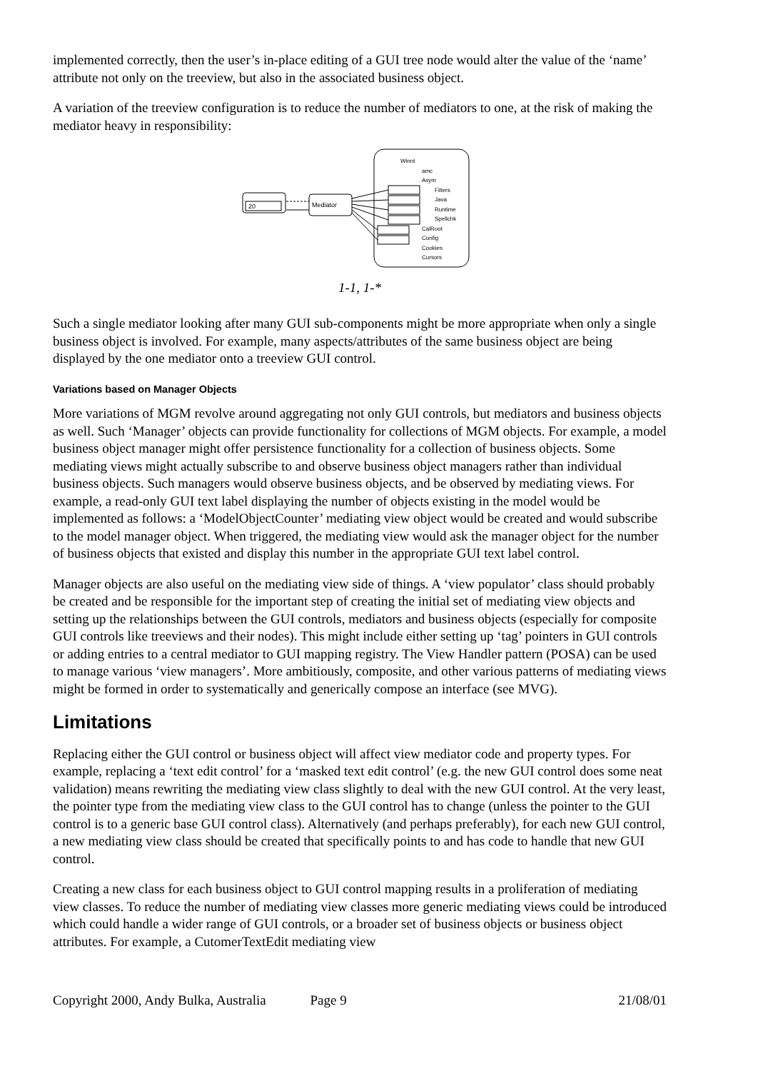implemented correctly, then the user’s in-place editing of a GUI tree node would alter the value of the ‘name’ attribute not only on the treeview, but also in the associated business object.
A variation of the treeview configuration is to reduce the number of mediators to one, at the risk of making the mediator heavy in responsibility:
20
Mediator
Winnt
amc
Asym
Filters
Java
Runtime
Spellchk
CalRoot
Config
Cookies
Cursors
1-1, 1-*
Such a single mediator looking after many GUI sub-components might be more appropriate when only a single business object is involved. For example, many aspects/attributes of the same business object are being displayed by the one mediator onto a treeview GUI control.
Variations based on Manager Objects
More variations of MGM revolve around aggregating not only GUI controls, but mediators and business objects as well. Such ‘Manager’ objects can provide functionality for collections of MGM objects. For example, a model business object manager might offer persistence functionality for a collection of business objects. Some mediating views might actually subscribe to and observe business object managers rather than individual business objects. Such managers would observe business objects, and be observed by mediating views. For example, a read-only GUI text label displaying the number of objects existing in the model would be implemented as follows: a ‘ModelObjectCounter’ mediating view object would be created and would subscribe to the model manager object. When triggered, the mediating view would ask the manager object for the number of business objects that existed and display this number in the appropriate GUI text label control.
Manager objects are also useful on the mediating view side of things. A ‘view populator’ class should probably be created and be responsible for the important step of creating the initial set of mediating view objects and setting up the relationships between the GUI controls, mediators and business objects (especially for composite GUI controls like treeviews and their nodes). This might include either setting up ‘tag’ pointers in GUI controls or adding entries to a central mediator to GUI mapping registry. The View Handler pattern (POSA) can be used to manage various ‘view managers’. More ambitiously, composite, and other various patterns of mediating views might be formed in order to systematically and generically compose an interface (see MVG).
Limitations
Replacing either the GUI control or business object will affect view mediator code and property types. For example, replacing a ‘text edit control’ for a ‘masked text edit control’ (e.g. the new GUI control does some neat validation) means rewriting the mediating view class slightly to deal with the new GUI control. At the very least, the pointer type from the mediating view class to the GUI control has to change (unless the pointer to the GUI control is to a generic base GUI control class). Alternatively (and perhaps preferably), for each new GUI control, a new mediating view class should be created that specifically points to and has code to handle that new GUI control.
Creating a new class for each business object to GUI control mapping results in a proliferation of mediating view classes. To reduce the number of mediating view classes more generic mediating views could be introduced which could handle a wider range of GUI controls, or a broader set of business objects or business object attributes. For example, a CutomerTextEdit mediating view
Copyright 2000, Andy Bulka, Australia Page 9 21/08/01